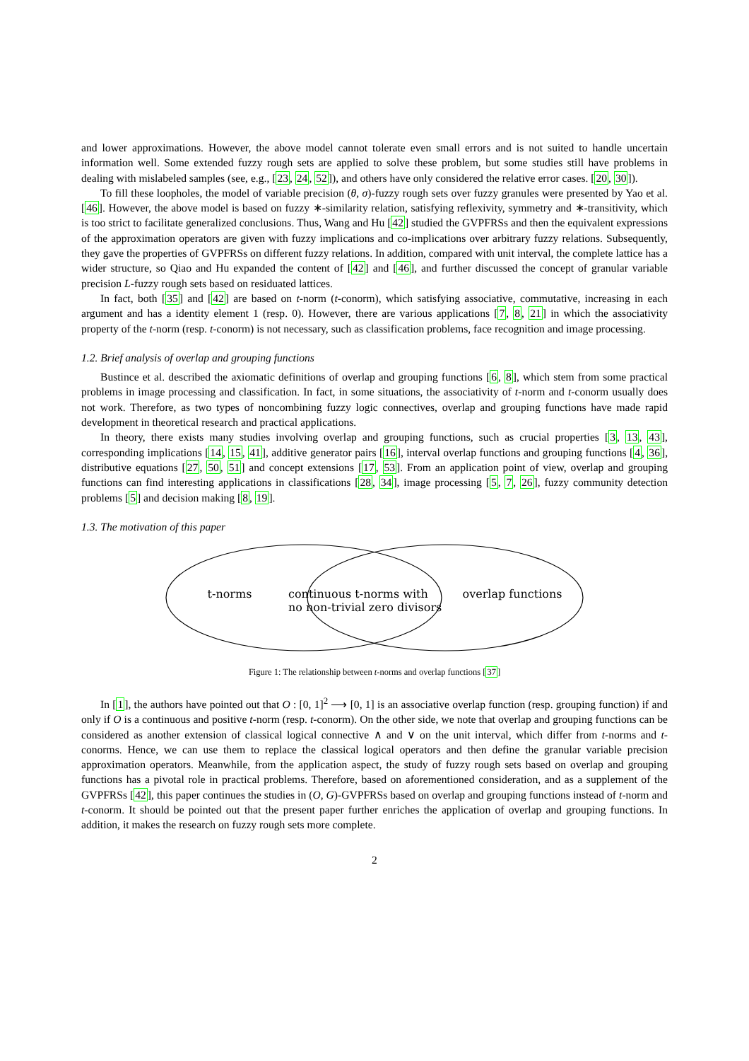and lower approximations. However, the above model cannot tolerate even small errors and is not suited to handle uncertain information well. Some extended fuzzy rough sets are applied to solve these problem, but some studies still have problems in dealing with mislabeled samples (see, e.g., [23, 24, 52]), and others have only considered the relative error cases. [20, 30]).
To fill these loopholes, the model of variable precision (θ, σ)-fuzzy rough sets over fuzzy granules were presented by Yao et al. [46]. However, the above model is based on fuzzy ∗-similarity relation, satisfying reflexivity, symmetry and ∗-transitivity, which is too strict to facilitate generalized conclusions. Thus, Wang and Hu [42] studied the GVPFRSs and then the equivalent expressions of the approximation operators are given with fuzzy implications and co-implications over arbitrary fuzzy relations. Subsequently, they gave the properties of GVPFRSs on different fuzzy relations. In addition, compared with unit interval, the complete lattice has a wider structure, so Qiao and Hu expanded the content of [42] and [46], and further discussed the concept of granular variable precision L-fuzzy rough sets based on residuated lattices.
In fact, both [35] and [42] are based on t-norm (t-conorm), which satisfying associative, commutative, increasing in each argument and has a identity element 1 (resp. 0). However, there are various applications [7, 8, 21] in which the associativity property of the t-norm (resp. t-conorm) is not necessary, such as classification problems, face recognition and image processing.
1.2. Brief analysis of overlap and grouping functions
Bustince et al. described the axiomatic definitions of overlap and grouping functions [6, 8], which stem from some practical problems in image processing and classification. In fact, in some situations, the associativity of t-norm and t-conorm usually does not work. Therefore, as two types of noncombining fuzzy logic connectives, overlap and grouping functions have made rapid development in theoretical research and practical applications.
In theory, there exists many studies involving overlap and grouping functions, such as crucial properties [3, 13, 43], corresponding implications [14, 15, 41], additive generator pairs [16], interval overlap functions and grouping functions [4, 36], distributive equations [27, 50, 51] and concept extensions [17, 53]. From an application point of view, overlap and grouping functions can find interesting applications in classifications [28, 34], image processing [5, 7, 26], fuzzy community detection problems [5] and decision making [8, 19].
1.3. The motivation of this paper
t-norms
continuous t-norms with
no non-trivial zero divisors
overlap functions
Figure 1: The relationship between t-norms and overlap functions [37]
In [1], the authors have pointed out that O : [0, 1]<sup>2</sup> ⟶ [0, 1] is an associative overlap function (resp. grouping function) if and only if O is a continuous and positive t-norm (resp. t-conorm). On the other side, we note that overlap and grouping functions can be considered as another extension of classical logical connective ∧ and ∨ on the unit interval, which differ from t-norms and t-conorms. Hence, we can use them to replace the classical logical operators and then define the granular variable precision approximation operators. Meanwhile, from the application aspect, the study of fuzzy rough sets based on overlap and grouping functions has a pivotal role in practical problems. Therefore, based on aforementioned consideration, and as a supplement of the GVPFRSs [42], this paper continues the studies in (O, G)-GVPFRSs based on overlap and grouping functions instead of t-norm and t-conorm. It should be pointed out that the present paper further enriches the application of overlap and grouping functions. In addition, it makes the research on fuzzy rough sets more complete.
2